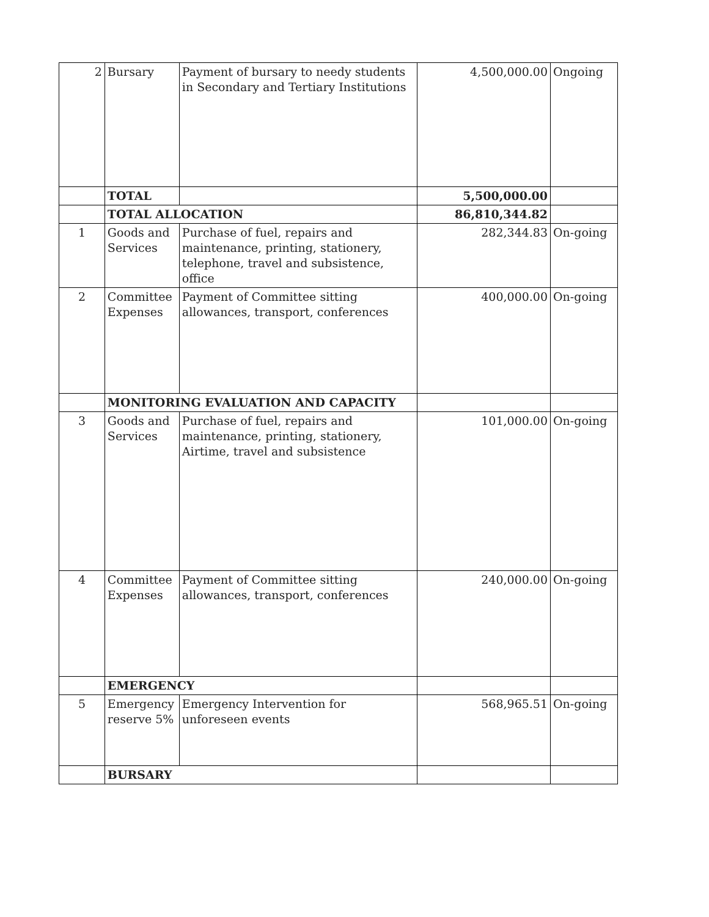| 2 | Bursary | Payment of bursary to needy students in Secondary and Tertiary Institutions | 4,500,000.00 | Ongoing |
| | TOTAL | | 5,500,000.00 | |
| | TOTAL ALLOCATION | | 86,810,344.82 | |
| 1 | Goods and Services | Purchase of fuel, repairs and maintenance, printing, stationery, telephone, travel and subsistence, office | 282,344.83 | On-going |
| 2 | Committee Expenses | Payment of Committee sitting allowances, transport, conferences | 400,000.00 | On-going |
| | MONITORING EVALUATION AND CAPACITY | | | |
| 3 | Goods and Services | Purchase of fuel, repairs and maintenance, printing, stationery, Airtime, travel and subsistence | 101,000.00 | On-going |
| 4 | Committee Expenses | Payment of Committee sitting allowances, transport, conferences | 240,000.00 | On-going |
| | EMERGENCY | | | |
| 5 | Emergency reserve 5% | Emergency Intervention for unforeseen events | 568,965.51 | On-going |
| | BURSARY | | | |